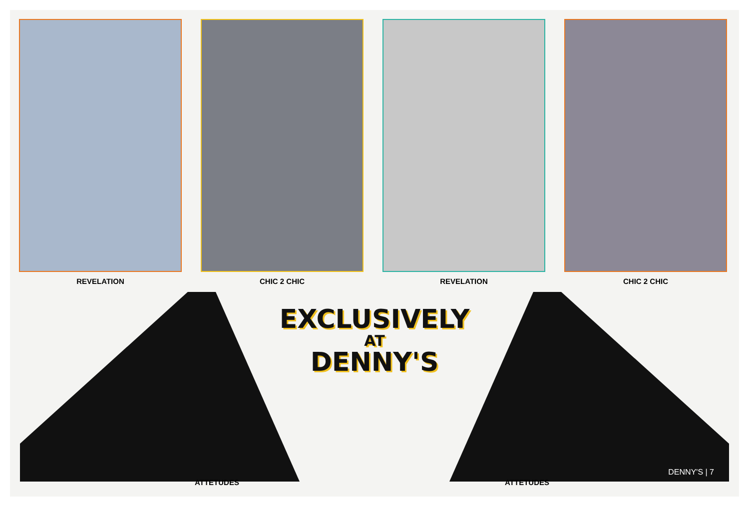REVELATION CHIC 2 CHIC REVELATION CHIC 2 CHIC
EXCLUSIVELY
AT
DENNY'S
ATTETUDES ATTETUDES
DENNY'S | 7